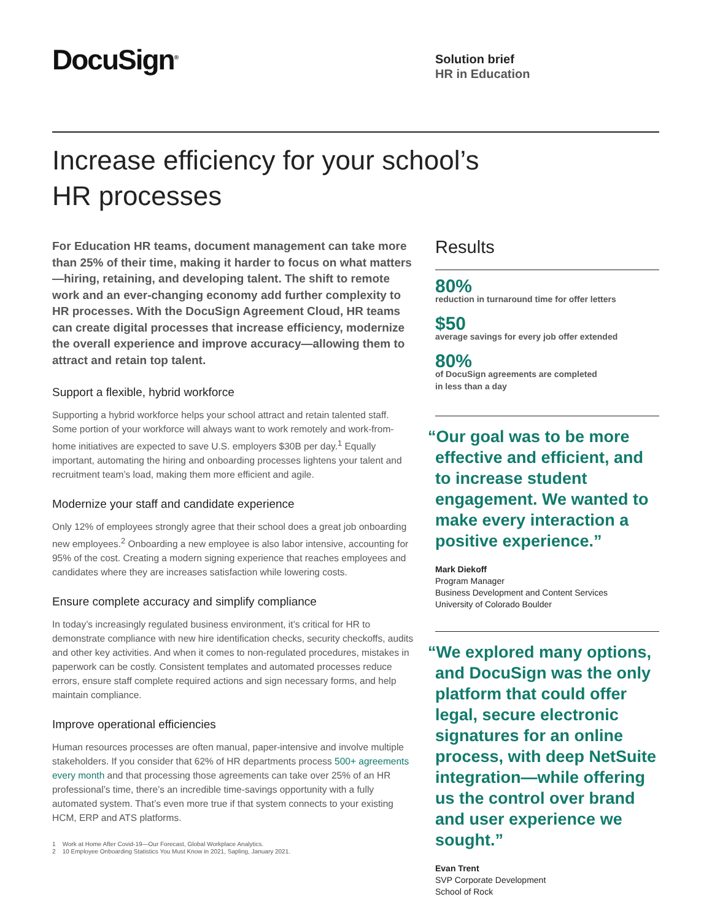DocuSign<sup>®</sup>
Solution brief
HR in Education
Increase efficiency for your school’s
HR processes
For Education HR teams, document management can take more than 25% of their time, making it harder to focus on what matters—hiring, retaining, and developing talent. The shift to remote work and an ever-changing economy add further complexity to HR processes. With the DocuSign Agreement Cloud, HR teams can create digital processes that increase efficiency, modernize the overall experience and improve accuracy—allowing them to attract and retain top talent.
Support a flexible, hybrid workforce
Supporting a hybrid workforce helps your school attract and retain talented staff. Some portion of your workforce will always want to work remotely and work-from-home initiatives are expected to save U.S. employers $30B per day.<sup>1</sup> Equally important, automating the hiring and onboarding processes lightens your talent and recruitment team’s load, making them more efficient and agile.
Modernize your staff and candidate experience
Only 12% of employees strongly agree that their school does a great job onboarding new employees.<sup>2</sup> Onboarding a new employee is also labor intensive, accounting for 95% of the cost. Creating a modern signing experience that reaches employees and candidates where they are increases satisfaction while lowering costs.
Ensure complete accuracy and simplify compliance
In today’s increasingly regulated business environment, it’s critical for HR to demonstrate compliance with new hire identification checks, security checkoffs, audits and other key activities. And when it comes to non-regulated procedures, mistakes in paperwork can be costly. Consistent templates and automated processes reduce errors, ensure staff complete required actions and sign necessary forms, and help maintain compliance.
Improve operational efficiencies
Human resources processes are often manual, paper-intensive and involve multiple stakeholders. If you consider that 62% of HR departments process 500+ agreements every month and that processing those agreements can take over 25% of an HR professional’s time, there’s an incredible time-savings opportunity with a fully automated system. That’s even more true if that system connects to your existing HCM, ERP and ATS platforms.
1 Work at Home After Covid-19—Our Forecast, Global Workplace Analytics.
2 10 Employee Onboarding Statistics You Must Know in 2021, Sapling, January 2021.
Results
80%
reduction in turnaround time for offer letters
$50
average savings for every job offer extended
80%
of DocuSign agreements are completed
in less than a day
“Our goal was to be more effective and efficient, and to increase student engagement. We wanted to make every interaction a positive experience.”
Mark Diekoff
Program Manager
Business Development and Content Services
University of Colorado Boulder
“We explored many options, and DocuSign was the only platform that could offer legal, secure electronic signatures for an online process, with deep NetSuite integration—while offering us the control over brand and user experience we sought.”
Evan Trent
SVP Corporate Development
School of Rock